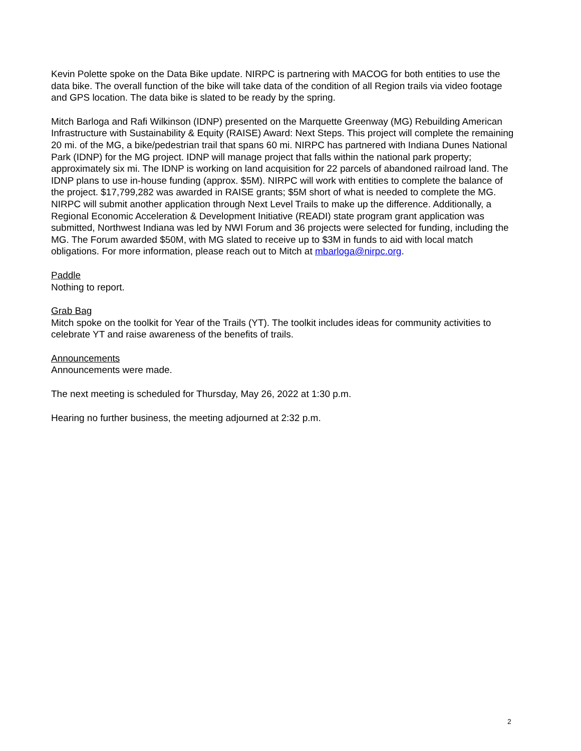Kevin Polette spoke on the Data Bike update. NIRPC is partnering with MACOG for both entities to use the data bike. The overall function of the bike will take data of the condition of all Region trails via video footage and GPS location. The data bike is slated to be ready by the spring.
Mitch Barloga and Rafi Wilkinson (IDNP) presented on the Marquette Greenway (MG) Rebuilding American Infrastructure with Sustainability & Equity (RAISE) Award: Next Steps. This project will complete the remaining 20 mi. of the MG, a bike/pedestrian trail that spans 60 mi. NIRPC has partnered with Indiana Dunes National Park (IDNP) for the MG project. IDNP will manage project that falls within the national park property; approximately six mi. The IDNP is working on land acquisition for 22 parcels of abandoned railroad land. The IDNP plans to use in-house funding (approx. $5M). NIRPC will work with entities to complete the balance of the project. $17,799,282 was awarded in RAISE grants; $5M short of what is needed to complete the MG. NIRPC will submit another application through Next Level Trails to make up the difference. Additionally, a Regional Economic Acceleration & Development Initiative (READI) state program grant application was submitted, Northwest Indiana was led by NWI Forum and 36 projects were selected for funding, including the MG. The Forum awarded $50M, with MG slated to receive up to $3M in funds to aid with local match obligations. For more information, please reach out to Mitch at mbarloga@nirpc.org.
Paddle
Nothing to report.
Grab Bag
Mitch spoke on the toolkit for Year of the Trails (YT). The toolkit includes ideas for community activities to celebrate YT and raise awareness of the benefits of trails.
Announcements
Announcements were made.
The next meeting is scheduled for Thursday, May 26, 2022 at 1:30 p.m.
Hearing no further business, the meeting adjourned at 2:32 p.m.
2